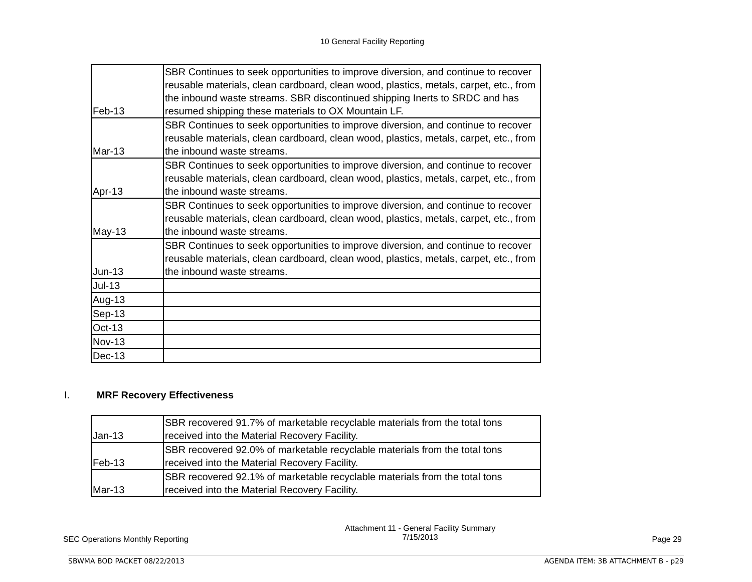10 General Facility Reporting
| Feb-13 | SBR Continues to seek opportunities to improve diversion, and continue to recover reusable materials, clean cardboard, clean wood, plastics, metals, carpet, etc., from the inbound waste streams. SBR discontinued shipping Inerts to SRDC and has resumed shipping these materials to OX Mountain LF. |
| Mar-13 | SBR Continues to seek opportunities to improve diversion, and continue to recover reusable materials, clean cardboard, clean wood, plastics, metals, carpet, etc., from the inbound waste streams. |
| Apr-13 | SBR Continues to seek opportunities to improve diversion, and continue to recover reusable materials, clean cardboard, clean wood, plastics, metals, carpet, etc., from the inbound waste streams. |
| May-13 | SBR Continues to seek opportunities to improve diversion, and continue to recover reusable materials, clean cardboard, clean wood, plastics, metals, carpet, etc., from the inbound waste streams. |
| Jun-13 | SBR Continues to seek opportunities to improve diversion, and continue to recover reusable materials, clean cardboard, clean wood, plastics, metals, carpet, etc., from the inbound waste streams. |
| Jul-13 | |
| Aug-13 | |
| Sep-13 | |
| Oct-13 | |
| Nov-13 | |
| Dec-13 | |
I. MRF Recovery Effectiveness
| Jan-13 | SBR recovered 91.7% of marketable recyclable materials from the total tons received into the Material Recovery Facility. |
| Feb-13 | SBR recovered 92.0% of marketable recyclable materials from the total tons received into the Material Recovery Facility. |
| Mar-13 | SBR recovered 92.1% of marketable recyclable materials from the total tons received into the Material Recovery Facility. |
SEC Operations Monthly Reporting
Attachment 11 - General Facility Summary
7/15/2013
Page 29
SBWMA BOD PACKET 08/22/2013 AGENDA ITEM: 3B ATTACHMENT B - p29